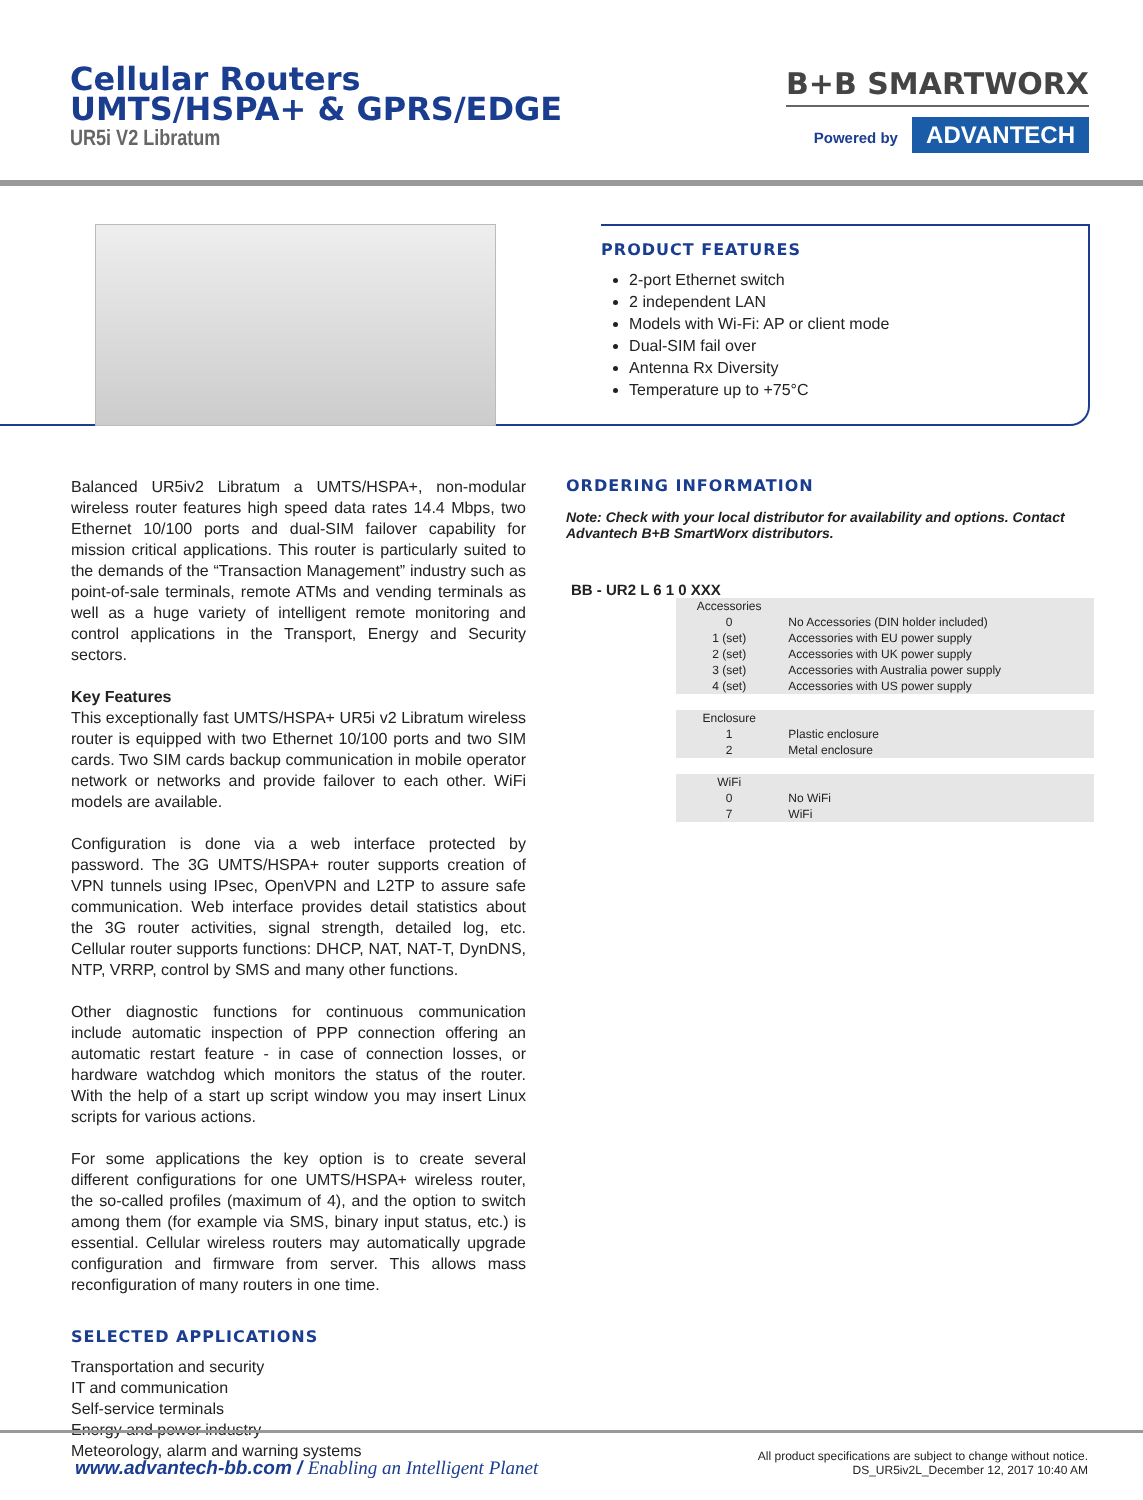Cellular Routers
UMTS/HSPA+ & GPRS/EDGE
UR5i V2 Libratum
B+B SMARTWORX
Powered by ADVANTECH
PRODUCT FEATURES
2-port Ethernet switch
2 independent LAN
Models with Wi-Fi: AP or client mode
Dual-SIM fail over
Antenna Rx Diversity
Temperature up to +75°C
Balanced UR5iv2 Libratum a UMTS/HSPA+, non-modular wireless router features high speed data rates 14.4 Mbps, two Ethernet 10/100 ports and dual-SIM failover capability for mission critical applications. This router is particularly suited to the demands of the “Transaction Management” industry such as point-of-sale terminals, remote ATMs and vending terminals as well as a huge variety of intelligent remote monitoring and control applications in the Transport, Energy and Security sectors.
Key Features
This exceptionally fast UMTS/HSPA+ UR5i v2 Libratum wireless router is equipped with two Ethernet 10/100 ports and two SIM cards. Two SIM cards backup communication in mobile operator network or networks and provide failover to each other. WiFi models are available.
Configuration is done via a web interface protected by password. The 3G UMTS/HSPA+ router supports creation of VPN tunnels using IPsec, OpenVPN and L2TP to assure safe communication. Web interface provides detail statistics about the 3G router activities, signal strength, detailed log, etc. Cellular router supports functions: DHCP, NAT, NAT-T, DynDNS, NTP, VRRP, control by SMS and many other functions.
Other diagnostic functions for continuous communication include automatic inspection of PPP connection offering an automatic restart feature - in case of connection losses, or hardware watchdog which monitors the status of the router. With the help of a start up script window you may insert Linux scripts for various actions.
For some applications the key option is to create several different configurations for one UMTS/HSPA+ wireless router, the so-called profiles (maximum of 4), and the option to switch among them (for example via SMS, binary input status, etc.) is essential. Cellular wireless routers may automatically upgrade configuration and firmware from server. This allows mass reconfiguration of many routers in one time.
SELECTED APPLICATIONS
Transportation and security
IT and communication
Self-service terminals
Energy and power industry
Meteorology, alarm and warning systems
ORDERING INFORMATION
Note: Check with your local distributor for availability and options. Contact Advantech B+B SmartWorx distributors.
BB - UR2 L 6 1 0 XXX
| Accessories | |
| 0 | No Accessories (DIN holder included) |
| 1 (set) | Accessories with EU power supply |
| 2 (set) | Accessories with UK power supply |
| 3 (set) | Accessories with Australia power supply |
| 4 (set) | Accessories with US power supply |
| Enclosure | |
| 1 | Plastic enclosure |
| 2 | Metal enclosure |
| WiFi | |
| 0 | No WiFi |
| 7 | WiFi |
www.advantech-bb.com / Enabling an Intelligent Planet
All product specifications are subject to change without notice.
DS_UR5iv2L_December 12, 2017 10:40 AM